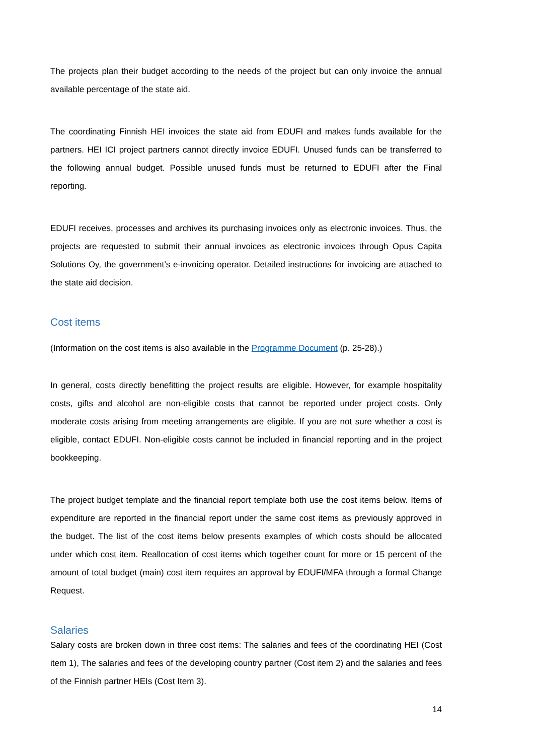The projects plan their budget according to the needs of the project but can only invoice the annual available percentage of the state aid.
The coordinating Finnish HEI invoices the state aid from EDUFI and makes funds available for the partners. HEI ICI project partners cannot directly invoice EDUFI. Unused funds can be transferred to the following annual budget. Possible unused funds must be returned to EDUFI after the Final reporting.
EDUFI receives, processes and archives its purchasing invoices only as electronic invoices. Thus, the projects are requested to submit their annual invoices as electronic invoices through Opus Capita Solutions Oy, the government’s e-invoicing operator. Detailed instructions for invoicing are attached to the state aid decision.
Cost items
(Information on the cost items is also available in the Programme Document (p. 25-28).)
In general, costs directly benefitting the project results are eligible. However, for example hospitality costs, gifts and alcohol are non-eligible costs that cannot be reported under project costs. Only moderate costs arising from meeting arrangements are eligible. If you are not sure whether a cost is eligible, contact EDUFI. Non-eligible costs cannot be included in financial reporting and in the project bookkeeping.
The project budget template and the financial report template both use the cost items below. Items of expenditure are reported in the financial report under the same cost items as previously approved in the budget. The list of the cost items below presents examples of which costs should be allocated under which cost item. Reallocation of cost items which together count for more or 15 percent of the amount of total budget (main) cost item requires an approval by EDUFI/MFA through a formal Change Request.
Salaries
Salary costs are broken down in three cost items: The salaries and fees of the coordinating HEI (Cost item 1), The salaries and fees of the developing country partner (Cost item 2) and the salaries and fees of the Finnish partner HEIs (Cost Item 3).
14